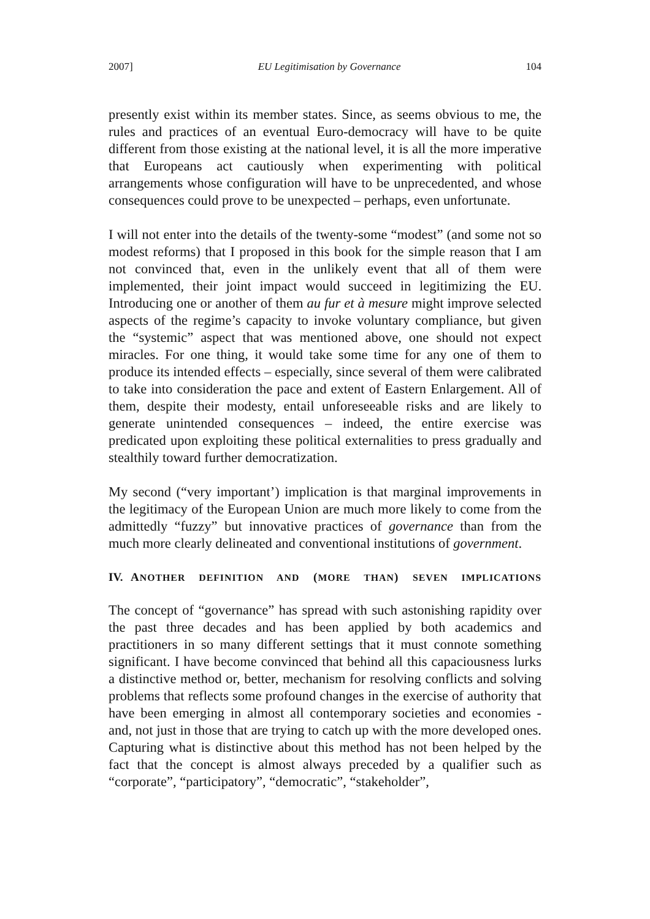2007] EU Legitimisation by Governance 104
presently exist within its member states. Since, as seems obvious to me, the rules and practices of an eventual Euro-democracy will have to be quite different from those existing at the national level, it is all the more imperative that Europeans act cautiously when experimenting with political arrangements whose configuration will have to be unprecedented, and whose consequences could prove to be unexpected – perhaps, even unfortunate.
I will not enter into the details of the twenty-some “modest” (and some not so modest reforms) that I proposed in this book for the simple reason that I am not convinced that, even in the unlikely event that all of them were implemented, their joint impact would succeed in legitimizing the EU. Introducing one or another of them au fur et à mesure might improve selected aspects of the regime’s capacity to invoke voluntary compliance, but given the “systemic” aspect that was mentioned above, one should not expect miracles. For one thing, it would take some time for any one of them to produce its intended effects – especially, since several of them were calibrated to take into consideration the pace and extent of Eastern Enlargement. All of them, despite their modesty, entail unforeseeable risks and are likely to generate unintended consequences – indeed, the entire exercise was predicated upon exploiting these political externalities to press gradually and stealthily toward further democratization.
My second (“very important’) implication is that marginal improvements in the legitimacy of the European Union are much more likely to come from the admittedly “fuzzy” but innovative practices of governance than from the much more clearly delineated and conventional institutions of government.
IV. ANOTHER DEFINITION AND (MORE THAN) SEVEN IMPLICATIONS
The concept of “governance” has spread with such astonishing rapidity over the past three decades and has been applied by both academics and practitioners in so many different settings that it must connote something significant. I have become convinced that behind all this capaciousness lurks a distinctive method or, better, mechanism for resolving conflicts and solving problems that reflects some profound changes in the exercise of authority that have been emerging in almost all contemporary societies and economies - and, not just in those that are trying to catch up with the more developed ones. Capturing what is distinctive about this method has not been helped by the fact that the concept is almost always preceded by a qualifier such as “corporate”, “participatory”, “democratic”, “stakeholder”,